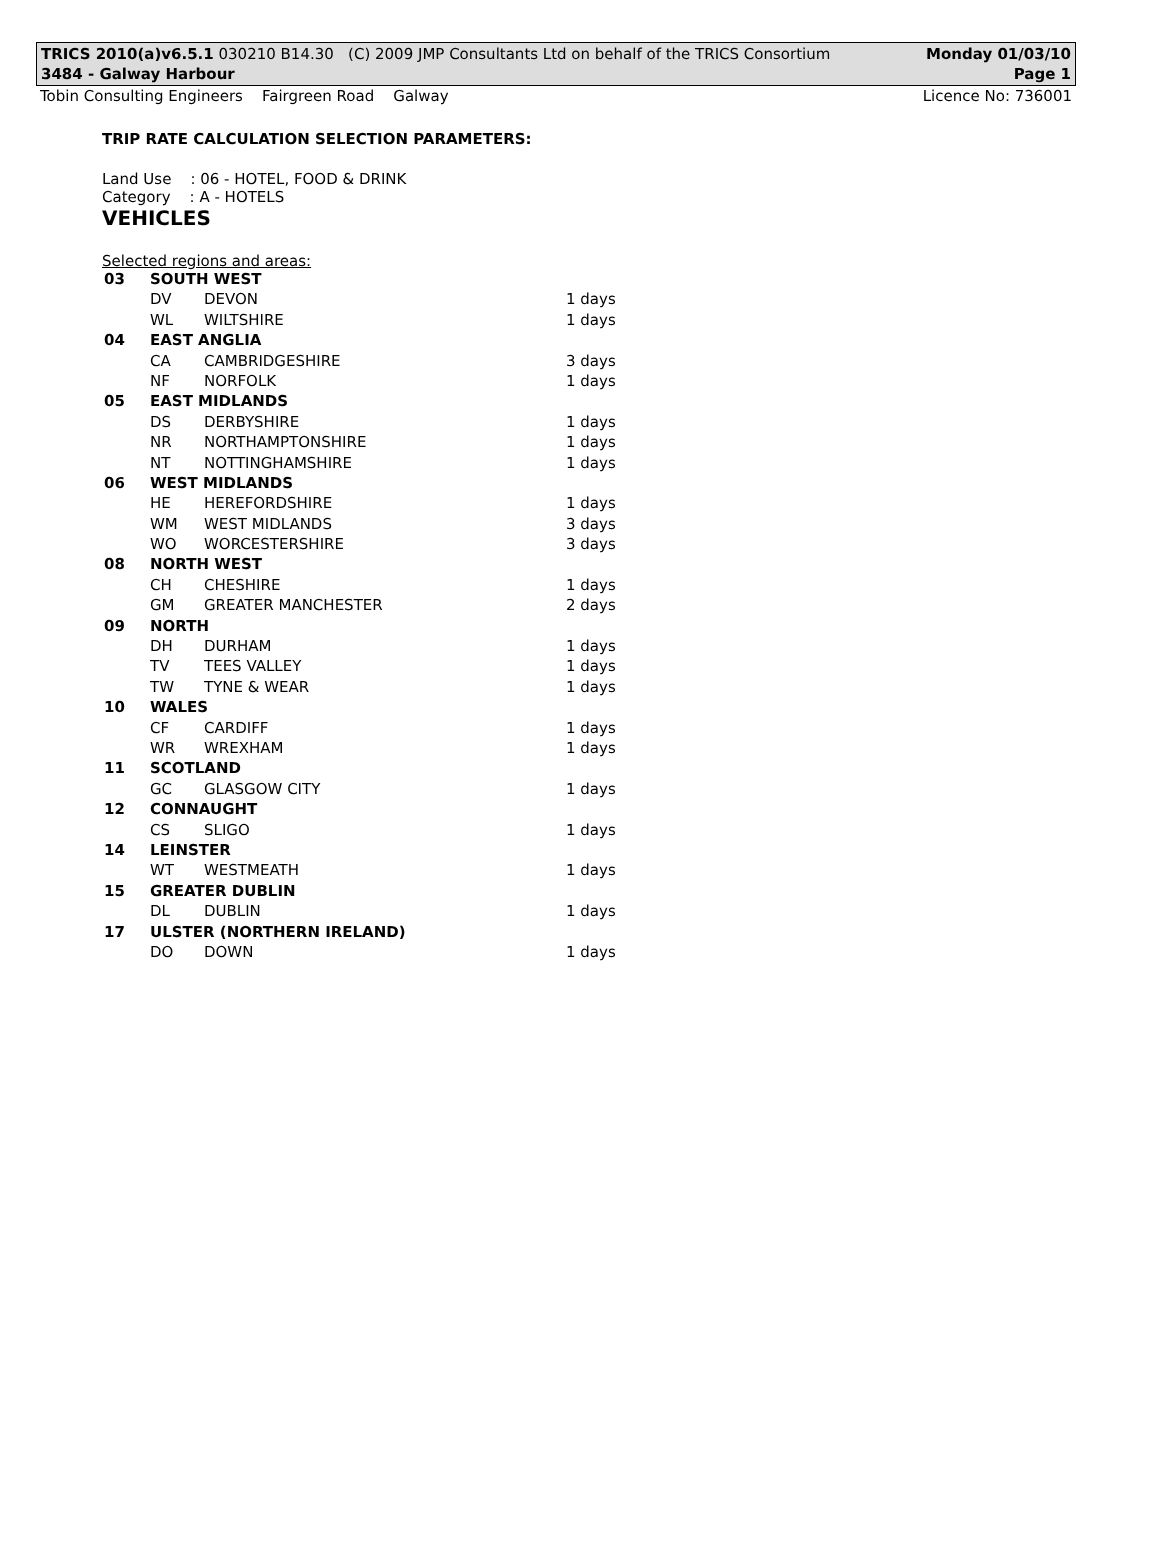TRICS 2010(a)v6.5.1 030210 B14.30 (C) 2009 JMP Consultants Ltd on behalf of the TRICS Consortium Monday 01/03/10
3484 - Galway Harbour Page 1
Tobin Consulting Engineers Fairgreen Road Galway Licence No: 736001
TRIP RATE CALCULATION SELECTION PARAMETERS:
Land Use : 06 - HOTEL, FOOD & DRINK
Category : A - HOTELS
VEHICLES
Selected regions and areas:
| 03 | SOUTH WEST | | |
| | DV | DEVON | 1 days |
| | WL | WILTSHIRE | 1 days |
| 04 | EAST ANGLIA | | |
| | CA | CAMBRIDGESHIRE | 3 days |
| | NF | NORFOLK | 1 days |
| 05 | EAST MIDLANDS | | |
| | DS | DERBYSHIRE | 1 days |
| | NR | NORTHAMPTONSHIRE | 1 days |
| | NT | NOTTINGHAMSHIRE | 1 days |
| 06 | WEST MIDLANDS | | |
| | HE | HEREFORDSHIRE | 1 days |
| | WM | WEST MIDLANDS | 3 days |
| | WO | WORCESTERSHIRE | 3 days |
| 08 | NORTH WEST | | |
| | CH | CHESHIRE | 1 days |
| | GM | GREATER MANCHESTER | 2 days |
| 09 | NORTH | | |
| | DH | DURHAM | 1 days |
| | TV | TEES VALLEY | 1 days |
| | TW | TYNE & WEAR | 1 days |
| 10 | WALES | | |
| | CF | CARDIFF | 1 days |
| | WR | WREXHAM | 1 days |
| 11 | SCOTLAND | | |
| | GC | GLASGOW CITY | 1 days |
| 12 | CONNAUGHT | | |
| | CS | SLIGO | 1 days |
| 14 | LEINSTER | | |
| | WT | WESTMEATH | 1 days |
| 15 | GREATER DUBLIN | | |
| | DL | DUBLIN | 1 days |
| 17 | ULSTER (NORTHERN IRELAND) | | |
| | DO | DOWN | 1 days |